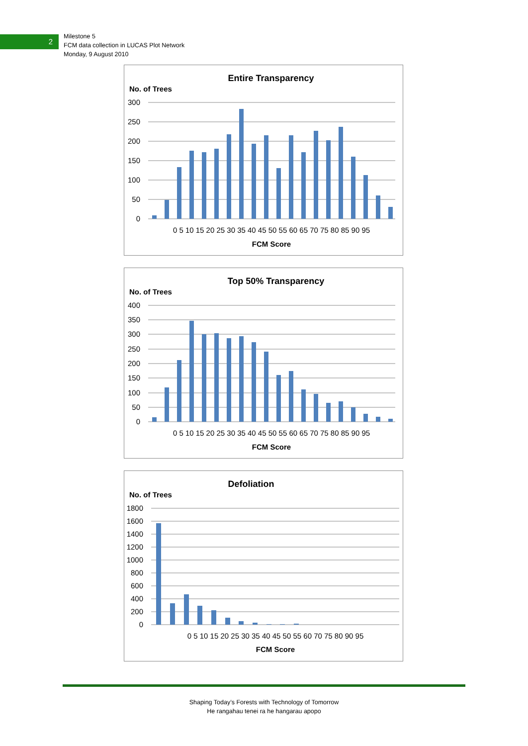2
Milestone 5
FCM data collection in LUCAS Plot Network
Monday, 9 August 2010
Entire Transparency
No. of Trees
300
250
200
150
100
50
0
0 5 10 15 20 25 30 35 40 45 50 55 60 65 70 75 80 85 90 95
FCM Score
Top 50% Transparency
No. of Trees
400
350
300
250
200
150
100
50
0
0 5 10 15 20 25 30 35 40 45 50 55 60 65 70 75 80 85 90 95
FCM Score
Defoliation
No. of Trees
1800
1600
1400
1200
1000
800
600
400
200
0
0 5 10 15 20 25 30 35 40 45 50 55 60 70 75 80 90 95
FCM Score
Shaping Today’s Forests with Technology of Tomorrow
He rangahau tenei ra he hangarau apopo